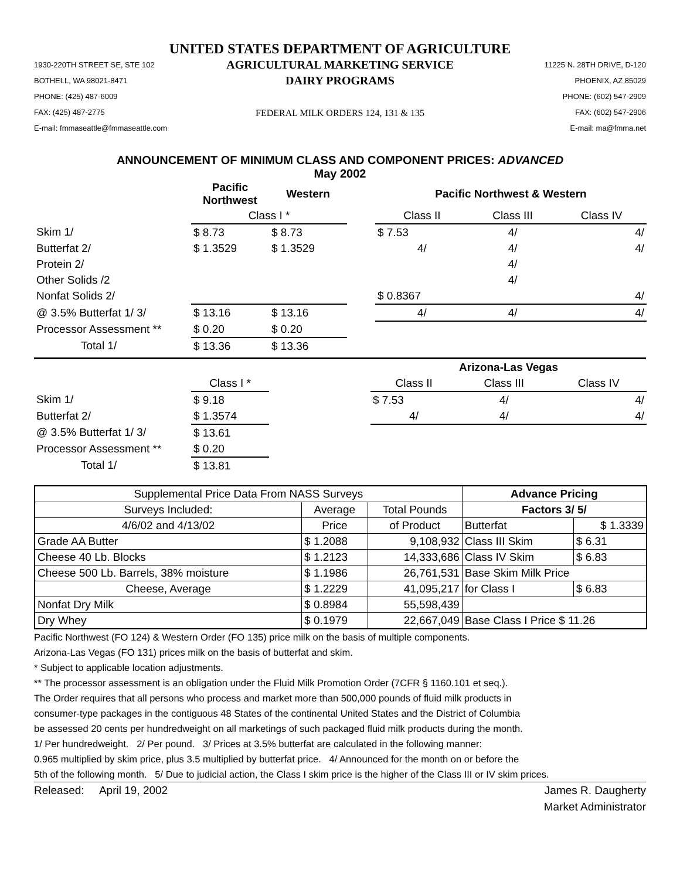UNITED STATES DEPARTMENT OF AGRICULTURE
1930-220TH STREET SE, STE 102
BOTHELL, WA 98021-8471
PHONE: (425) 487-6009
FAX: (425) 487-2775
E-mail: fmmaseattle@fmmaseattle.com
AGRICULTURAL MARKETING SERVICE
DAIRY PROGRAMS
FEDERAL MILK ORDERS 124, 131 & 135
11225 N. 28TH DRIVE, D-120
PHOENIX, AZ 85029
PHONE: (602) 547-2909
FAX: (602) 547-2906
E-mail: ma@fmma.net
ANNOUNCEMENT OF MINIMUM CLASS AND COMPONENT PRICES: ADVANCED
May 2002
| | Pacific Northwest | Western | | Pacific Northwest & Western | | |
| --- | --- | --- | --- | --- | --- | --- |
| | Class I * | | | Class II | Class III | Class IV |
| Skim 1/ | $ 8.73 | $ 8.73 | | $ 7.53 | 4/ | 4/ |
| Butterfat 2/ | $ 1.3529 | $ 1.3529 | | 4/ | 4/ | 4/ |
| Protein 2/ | | | | | 4/ | |
| Other Solids /2 | | | | | 4/ | |
| Nonfat Solids 2/ | | | | $ 0.8367 | | 4/ |
| @ 3.5% Butterfat 1/ 3/ | $ 13.16 | $ 13.16 | | 4/ | 4/ | 4/ |
| Processor Assessment ** | $ 0.20 | $ 0.20 | | | | |
| Total 1/ | $ 13.36 | $ 13.36 | | | | |
| | | | Arizona-Las Vegas | | |
| --- | --- | --- | --- | --- | --- |
| | Class I * | | Class II | Class III | Class IV |
| Skim 1/ | $ 9.18 | | $ 7.53 | 4/ | 4/ |
| Butterfat 2/ | $ 1.3574 | | 4/ | 4/ | 4/ |
| @ 3.5% Butterfat 1/ 3/ | $ 13.61 | | | | |
| Processor Assessment ** | $ 0.20 | | | | |
| Total 1/ | $ 13.81 | | | | |
| Supplemental Price Data From NASS Surveys | | | Advance Pricing | |
| Surveys Included: | Average | Total Pounds | Factors 3/ 5/ | |
| 4/6/02 and 4/13/02 | Price | of Product | Butterfat | $ 1.3339 |
| Grade AA Butter | $ 1.2088 | 9,108,932 | Class III Skim | $ 6.31 |
| Cheese 40 Lb. Blocks | $ 1.2123 | 14,333,686 | Class IV Skim | $ 6.83 |
| Cheese 500 Lb. Barrels, 38% moisture | $ 1.1986 | 26,761,531 | Base Skim Milk Price | |
| Cheese, Average | $ 1.2229 | 41,095,217 | for Class I | $ 6.83 |
| Nonfat Dry Milk | $ 0.8984 | 55,598,439 | | |
| Dry Whey | $ 0.1979 | 22,667,049 | Base Class I Price $ 11.26 | |
Pacific Northwest (FO 124) & Western Order (FO 135) price milk on the basis of multiple components.
Arizona-Las Vegas (FO 131) prices milk on the basis of butterfat and skim.
* Subject to applicable location adjustments.
** The processor assessment is an obligation under the Fluid Milk Promotion Order (7CFR § 1160.101 et seq.).
The Order requires that all persons who process and market more than 500,000 pounds of fluid milk products in
consumer-type packages in the contiguous 48 States of the continental United States and the District of Columbia
be assessed 20 cents per hundredweight on all marketings of such packaged fluid milk products during the month.
1/ Per hundredweight. 2/ Per pound. 3/ Prices at 3.5% butterfat are calculated in the following manner:
0.965 multiplied by skim price, plus 3.5 multiplied by butterfat price. 4/ Announced for the month on or before the
5th of the following month. 5/ Due to judicial action, the Class I skim price is the higher of the Class III or IV skim prices.
Released: April 19, 2002 James R. Daugherty
Market Administrator